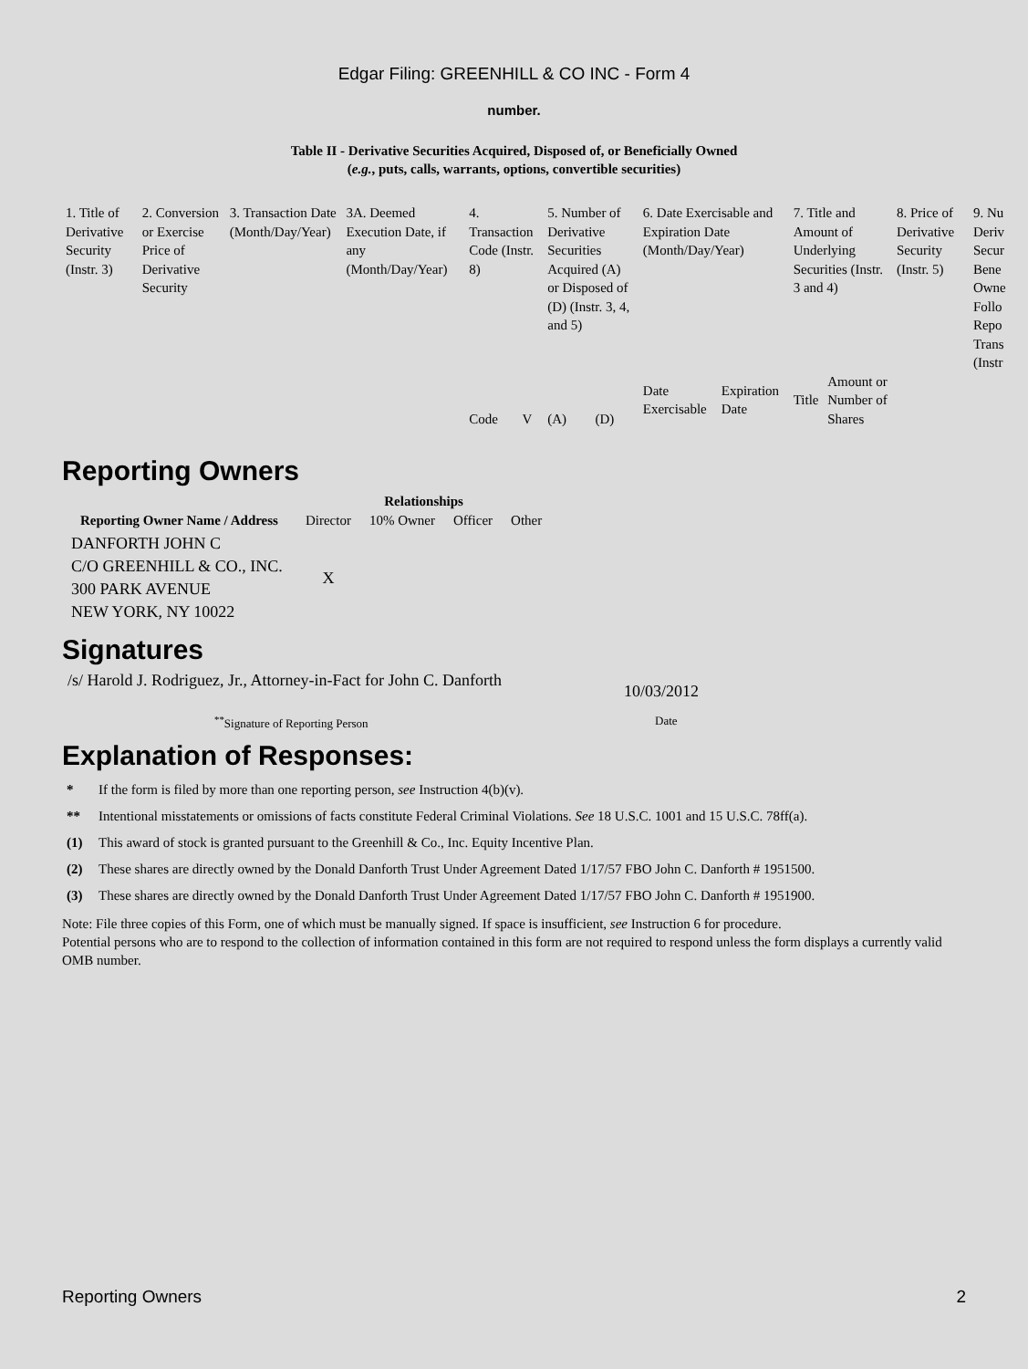Edgar Filing: GREENHILL & CO INC - Form 4
number.
Table II - Derivative Securities Acquired, Disposed of, or Beneficially Owned
(e.g., puts, calls, warrants, options, convertible securities)
| 1. Title of Derivative Security (Instr. 3) | 2. Conversion or Exercise Price of Derivative Security | 3. Transaction Date (Month/Day/Year) | 3A. Deemed Execution Date, if any (Month/Day/Year) | 4. Transaction Code (Instr. 8) | | 5. Number of Derivative Securities Acquired (A) or Disposed of (D) (Instr. 3, 4, and 5) | | 6. Date Exercisable and Expiration Date (Month/Day/Year) | | 7. Title and Amount of Underlying Securities (Instr. 3 and 4) | | 8. Price of Derivative Security (Instr. 5) | 9. Nu Deriv Secur Bene Owne Follo Repo Trans (Instr |
| | | | | Code | V | (A) | (D) | Date Exercisable | Expiration Date | Title | Amount or Number of Shares | | |
Reporting Owners
| Reporting Owner Name / Address | Relationships | | | |
| --- | --- | --- | --- | --- |
| | Director | 10% Owner | Officer | Other |
| DANFORTH JOHN C C/O GREENHILL & CO., INC. 300 PARK AVENUE NEW YORK, NY 10022 | X | | | |
Signatures
/s/ Harold J. Rodriguez, Jr., Attorney-in-Fact for John C. Danforth
10/03/2012
<sup>**</sup> Signature of Reporting Person Date
Explanation of Responses:
* If the form is filed by more than one reporting person, see Instruction 4(b)(v).
** Intentional misstatements or omissions of facts constitute Federal Criminal Violations. See 18 U.S.C. 1001 and 15 U.S.C. 78ff(a).
(1) This award of stock is granted pursuant to the Greenhill & Co., Inc. Equity Incentive Plan.
(2) These shares are directly owned by the Donald Danforth Trust Under Agreement Dated 1/17/57 FBO John C. Danforth # 1951500.
(3) These shares are directly owned by the Donald Danforth Trust Under Agreement Dated 1/17/57 FBO John C. Danforth # 1951900.
Note: File three copies of this Form, one of which must be manually signed. If space is insufficient, see Instruction 6 for procedure.
Potential persons who are to respond to the collection of information contained in this form are not required to respond unless the form displays a currently valid OMB number.
Reporting Owners 2